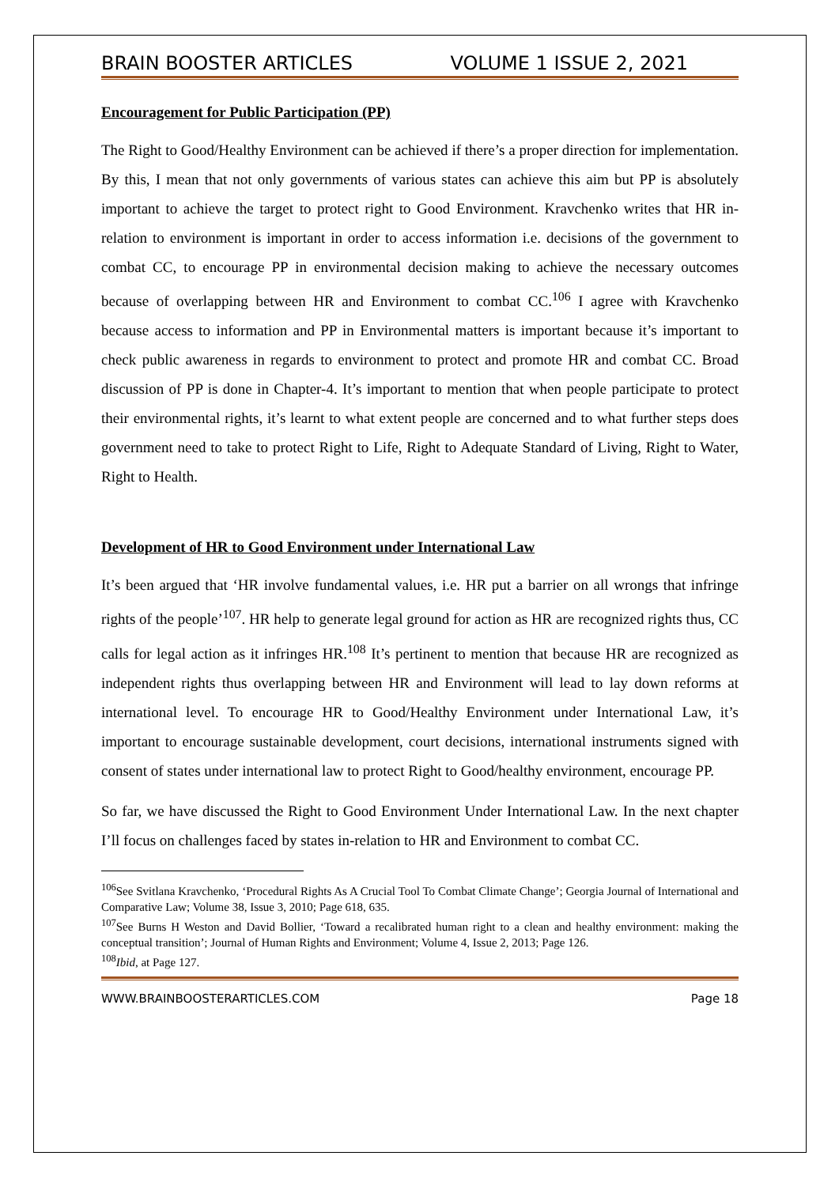BRAIN BOOSTER ARTICLES VOLUME 1 ISSUE 2, 2021
Encouragement for Public Participation (PP)
The Right to Good/Healthy Environment can be achieved if there’s a proper direction for implementation. By this, I mean that not only governments of various states can achieve this aim but PP is absolutely important to achieve the target to protect right to Good Environment. Kravchenko writes that HR in-relation to environment is important in order to access information i.e. decisions of the government to combat CC, to encourage PP in environmental decision making to achieve the necessary outcomes because of overlapping between HR and Environment to combat CC.<sup>106</sup> I agree with Kravchenko because access to information and PP in Environmental matters is important because it’s important to check public awareness in regards to environment to protect and promote HR and combat CC. Broad discussion of PP is done in Chapter-4. It’s important to mention that when people participate to protect their environmental rights, it’s learnt to what extent people are concerned and to what further steps does government need to take to protect Right to Life, Right to Adequate Standard of Living, Right to Water, Right to Health.
Development of HR to Good Environment under International Law
It’s been argued that ‘HR involve fundamental values, i.e. HR put a barrier on all wrongs that infringe rights of the people’<sup>107</sup>. HR help to generate legal ground for action as HR are recognized rights thus, CC calls for legal action as it infringes HR.<sup>108</sup> It’s pertinent to mention that because HR are recognized as independent rights thus overlapping between HR and Environment will lead to lay down reforms at international level. To encourage HR to Good/Healthy Environment under International Law, it’s important to encourage sustainable development, court decisions, international instruments signed with consent of states under international law to protect Right to Good/healthy environment, encourage PP.
So far, we have discussed the Right to Good Environment Under International Law. In the next chapter I’ll focus on challenges faced by states in-relation to HR and Environment to combat CC.
<sup>106</sup> See Svitlana Kravchenko, ‘Procedural Rights As A Crucial Tool To Combat Climate Change’; Georgia Journal of International and Comparative Law; Volume 38, Issue 3, 2010; Page 618, 635.
<sup>107</sup> See Burns H Weston and David Bollier, ‘Toward a recalibrated human right to a clean and healthy environment: making the conceptual transition’; Journal of Human Rights and Environment; Volume 4, Issue 2, 2013; Page 126.
<sup>108</sup> Ibid, at Page 127.
WWW.BRAINBOOSTERARTICLES.COM Page 18